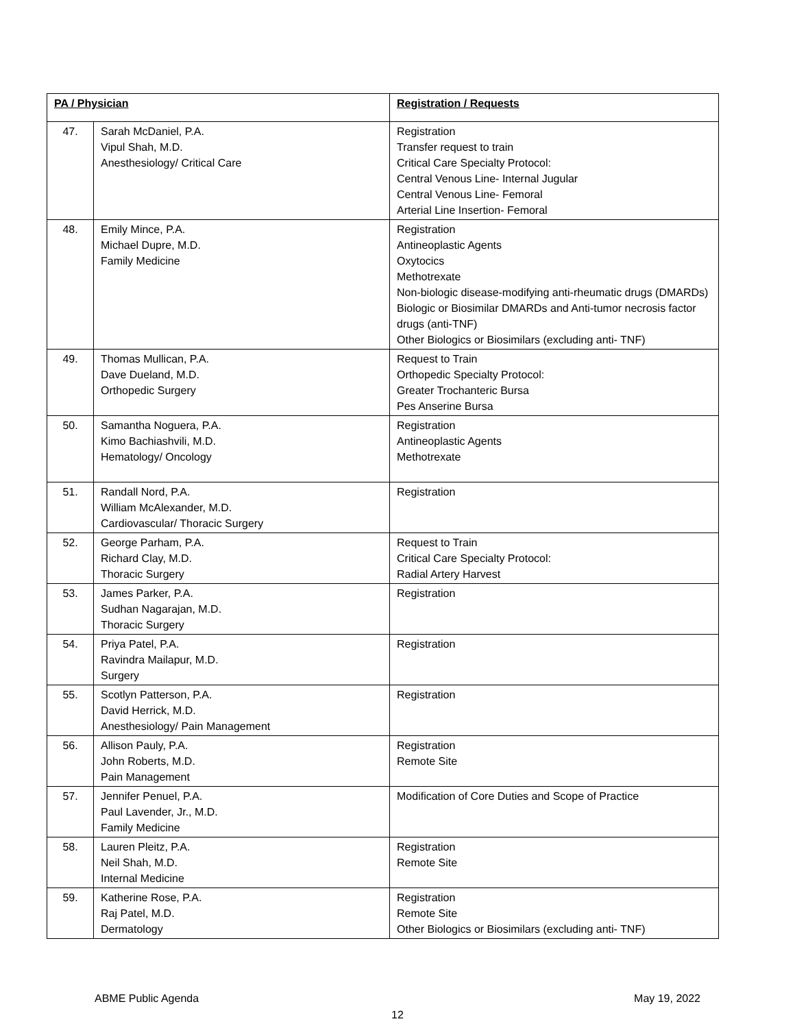| PA / Physician | | Registration / Requests |
| --- | --- | --- |
| 47. | Sarah McDaniel, P.A. Vipul Shah, M.D. Anesthesiology/ Critical Care | Registration Transfer request to train Critical Care Specialty Protocol: Central Venous Line- Internal Jugular Central Venous Line- Femoral Arterial Line Insertion- Femoral |
| 48. | Emily Mince, P.A. Michael Dupre, M.D. Family Medicine | Registration Antineoplastic Agents Oxytocics Methotrexate Non-biologic disease-modifying anti-rheumatic drugs (DMARDs) Biologic or Biosimilar DMARDs and Anti-tumor necrosis factor drugs (anti-TNF) Other Biologics or Biosimilars (excluding anti- TNF) |
| 49. | Thomas Mullican, P.A. Dave Dueland, M.D. Orthopedic Surgery | Request to Train Orthopedic Specialty Protocol: Greater Trochanteric Bursa Pes Anserine Bursa |
| 50. | Samantha Noguera, P.A. Kimo Bachiashvili, M.D. Hematology/ Oncology | Registration Antineoplastic Agents Methotrexate |
| 51. | Randall Nord, P.A. William McAlexander, M.D. Cardiovascular/ Thoracic Surgery | Registration |
| 52. | George Parham, P.A. Richard Clay, M.D. Thoracic Surgery | Request to Train Critical Care Specialty Protocol: Radial Artery Harvest |
| 53. | James Parker, P.A. Sudhan Nagarajan, M.D. Thoracic Surgery | Registration |
| 54. | Priya Patel, P.A. Ravindra Mailapur, M.D. Surgery | Registration |
| 55. | Scotlyn Patterson, P.A. David Herrick, M.D. Anesthesiology/ Pain Management | Registration |
| 56. | Allison Pauly, P.A. John Roberts, M.D. Pain Management | Registration Remote Site |
| 57. | Jennifer Penuel, P.A. Paul Lavender, Jr., M.D. Family Medicine | Modification of Core Duties and Scope of Practice |
| 58. | Lauren Pleitz, P.A. Neil Shah, M.D. Internal Medicine | Registration Remote Site |
| 59. | Katherine Rose, P.A. Raj Patel, M.D. Dermatology | Registration Remote Site Other Biologics or Biosimilars (excluding anti- TNF) |
ABME Public Agenda May 19, 2022
12